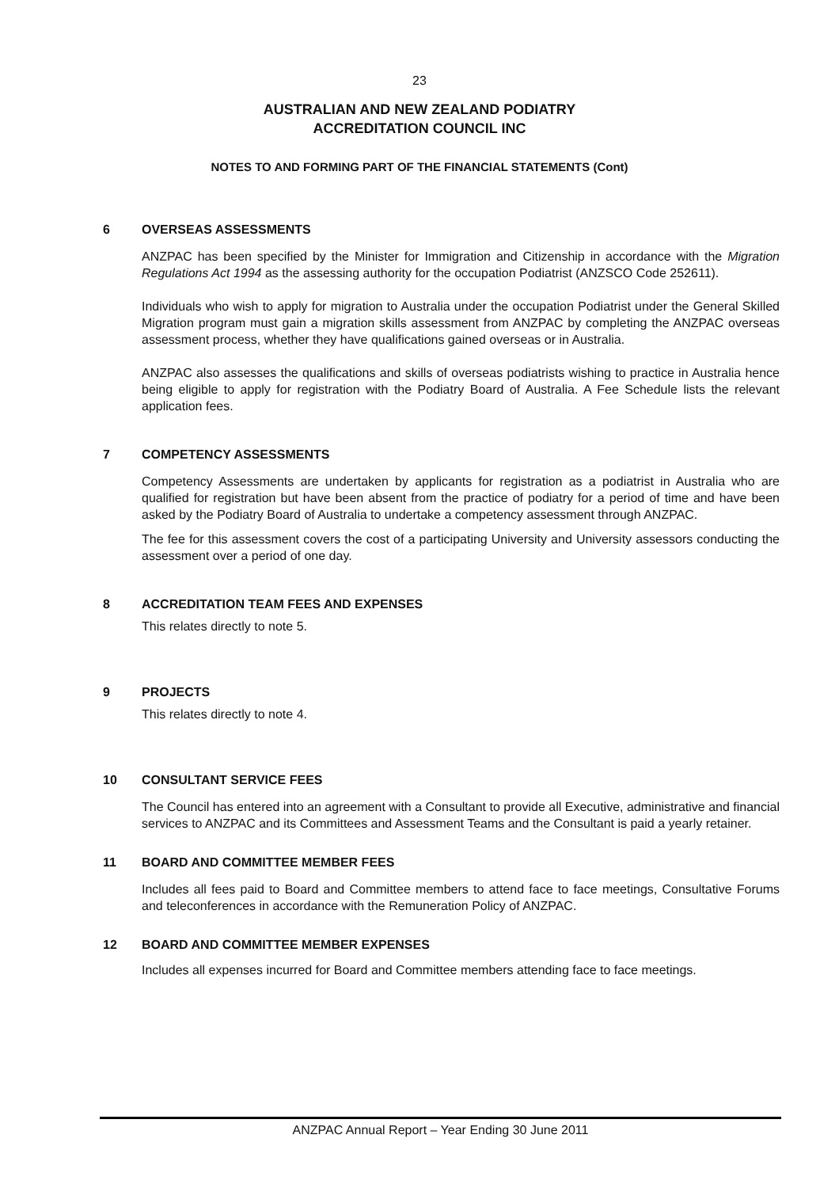23
AUSTRALIAN AND NEW ZEALAND PODIATRY
ACCREDITATION COUNCIL INC
NOTES TO AND FORMING PART OF THE FINANCIAL STATEMENTS (Cont)
6 OVERSEAS ASSESSMENTS
ANZPAC has been specified by the Minister for Immigration and Citizenship in accordance with the Migration Regulations Act 1994 as the assessing authority for the occupation Podiatrist (ANZSCO Code 252611).
Individuals who wish to apply for migration to Australia under the occupation Podiatrist under the General Skilled Migration program must gain a migration skills assessment from ANZPAC by completing the ANZPAC overseas assessment process, whether they have qualifications gained overseas or in Australia.
ANZPAC also assesses the qualifications and skills of overseas podiatrists wishing to practice in Australia hence being eligible to apply for registration with the Podiatry Board of Australia. A Fee Schedule lists the relevant application fees.
7 COMPETENCY ASSESSMENTS
Competency Assessments are undertaken by applicants for registration as a podiatrist in Australia who are qualified for registration but have been absent from the practice of podiatry for a period of time and have been asked by the Podiatry Board of Australia to undertake a competency assessment through ANZPAC.
The fee for this assessment covers the cost of a participating University and University assessors conducting the assessment over a period of one day.
8 ACCREDITATION TEAM FEES AND EXPENSES
This relates directly to note 5.
9 PROJECTS
This relates directly to note 4.
10 CONSULTANT SERVICE FEES
The Council has entered into an agreement with a Consultant to provide all Executive, administrative and financial services to ANZPAC and its Committees and Assessment Teams and the Consultant is paid a yearly retainer.
11 BOARD AND COMMITTEE MEMBER FEES
Includes all fees paid to Board and Committee members to attend face to face meetings, Consultative Forums and teleconferences in accordance with the Remuneration Policy of ANZPAC.
12 BOARD AND COMMITTEE MEMBER EXPENSES
Includes all expenses incurred for Board and Committee members attending face to face meetings.
ANZPAC Annual Report – Year Ending 30 June 2011